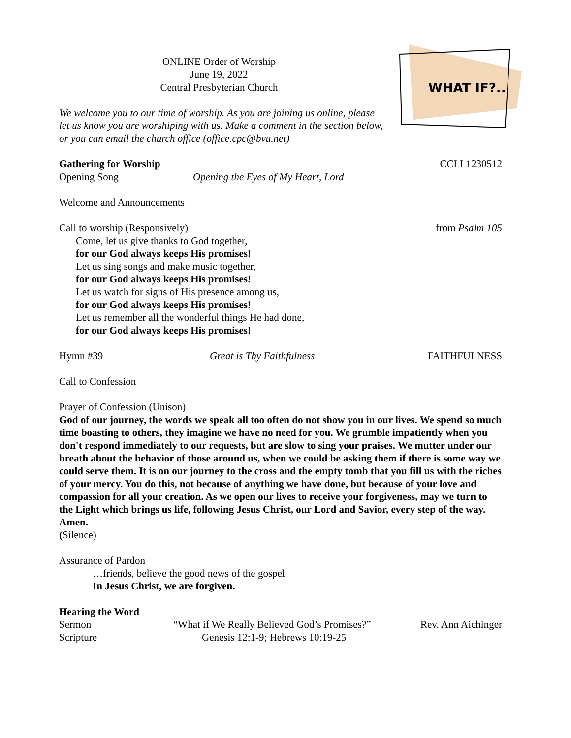WHAT IF?..
ONLINE Order of Worship
June 19, 2022
Central Presbyterian Church
We welcome you to our time of worship. As you are joining us online, please let us know you are worshiping with us. Make a comment in the section below, or you can email the church office (office.cpc@bvu.net)
Gathering for Worship CCLI 1230512
Opening Song Opening the Eyes of My Heart, Lord
Welcome and Announcements
Call to worship (Responsively) from Psalm 105
Come, let us give thanks to God together,
for our God always keeps His promises!
Let us sing songs and make music together,
for our God always keeps His promises!
Let us watch for signs of His presence among us,
for our God always keeps His promises!
Let us remember all the wonderful things He had done,
for our God always keeps His promises!
Hymn #39 Great is Thy Faithfulness FAITHFULNESS
Call to Confession
Prayer of Confession (Unison)
God of our journey, the words we speak all too often do not show you in our lives. We spend so much time boasting to others, they imagine we have no need for you. We grumble impatiently when you don't respond immediately to our requests, but are slow to sing your praises. We mutter under our breath about the behavior of those around us, when we could be asking them if there is some way we could serve them. It is on our journey to the cross and the empty tomb that you fill us with the riches of your mercy. You do this, not because of anything we have done, but because of your love and compassion for all your creation. As we open our lives to receive your forgiveness, may we turn to the Light which brings us life, following Jesus Christ, our Lord and Savior, every step of the way. Amen.
(Silence)
Assurance of Pardon
…friends, believe the good news of the gospel
In Jesus Christ, we are forgiven.
Hearing the Word
Sermon “What if We Really Believed God’s Promises?” Rev. Ann Aichinger
Scripture Genesis 12:1-9; Hebrews 10:19-25